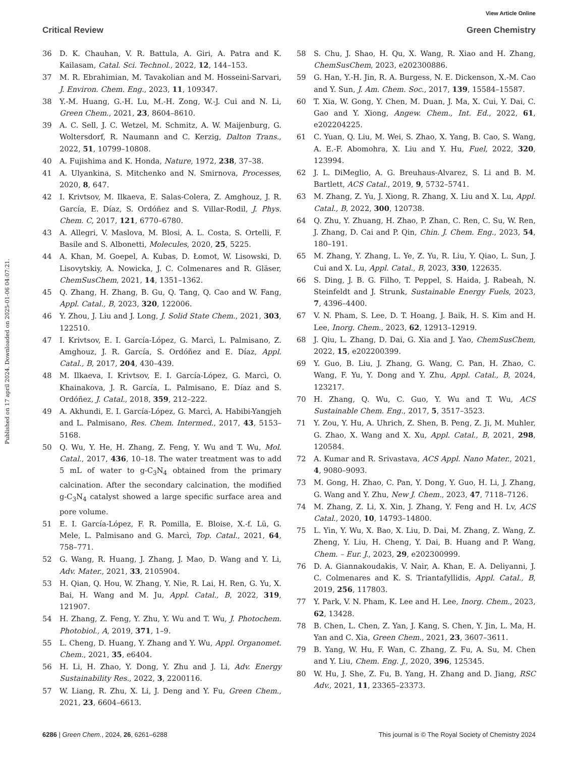View Article Online
Critical Review Green Chemistry
Published on 17 april 2024. Downloaded on 2025-01-06 04:07:21.
36 D. K. Chauhan, V. R. Battula, A. Giri, A. Patra and K. Kailasam, Catal. Sci. Technol., 2022, 12, 144–153.
37 M. R. Ebrahimian, M. Tavakolian and M. Hosseini-Sarvari, J. Environ. Chem. Eng., 2023, 11, 109347.
38 Y.-M. Huang, G.-H. Lu, M.-H. Zong, W.-J. Cui and N. Li, Green Chem., 2021, 23, 8604–8610.
39 A. C. Sell, J. C. Wetzel, M. Schmitz, A. W. Maijenburg, G. Woltersdorf, R. Naumann and C. Kerzig, Dalton Trans., 2022, 51, 10799–10808.
40 A. Fujishima and K. Honda, Nature, 1972, 238, 37–38.
41 A. Ulyankina, S. Mitchenko and N. Smirnova, Processes, 2020, 8, 647.
42 I. Krivtsov, M. Ilkaeva, E. Salas-Colera, Z. Amghouz, J. R. García, E. Díaz, S. Ordóñez and S. Villar-Rodil, J. Phys. Chem. C, 2017, 121, 6770–6780.
43 A. Allegri, V. Maslova, M. Blosi, A. L. Costa, S. Ortelli, F. Basile and S. Albonetti, Molecules, 2020, 25, 5225.
44 A. Khan, M. Goepel, A. Kubas, D. Łomot, W. Lisowski, D. Lisovytskiy, A. Nowicka, J. C. Colmenares and R. Gläser, ChemSusChem, 2021, 14, 1351–1362.
45 Q. Zhang, H. Zhang, B. Gu, Q. Tang, Q. Cao and W. Fang, Appl. Catal., B, 2023, 320, 122006.
46 Y. Zhou, J. Liu and J. Long, J. Solid State Chem., 2021, 303, 122510.
47 I. Krivtsov, E. I. García-López, G. Marcì, L. Palmisano, Z. Amghouz, J. R. García, S. Ordóñez and E. Díaz, Appl. Catal., B, 2017, 204, 430–439.
48 M. Ilkaeva, I. Krivtsov, E. I. García-López, G. Marcì, O. Khainakova, J. R. García, L. Palmisano, E. Díaz and S. Ordóñez, J. Catal., 2018, 359, 212–222.
49 A. Akhundi, E. I. García-López, G. Marcì, A. Habibi-Yangjeh and L. Palmisano, Res. Chem. Intermed., 2017, 43, 5153–5168.
50 Q. Wu, Y. He, H. Zhang, Z. Feng, Y. Wu and T. Wu, Mol. Catal., 2017, 436, 10–18. The water treatment was to add 5 mL of water to g-C<sub>3</sub>N<sub>4</sub> obtained from the primary calcination. After the secondary calcination, the modified g-C<sub>3</sub>N<sub>4</sub> catalyst showed a large specific surface area and pore volume.
51 E. I. García-López, F. R. Pomilla, E. Bloise, X.-f. Lü, G. Mele, L. Palmisano and G. Marcì, Top. Catal., 2021, 64, 758–771.
52 G. Wang, R. Huang, J. Zhang, J. Mao, D. Wang and Y. Li, Adv. Mater., 2021, 33, 2105904.
53 H. Qian, Q. Hou, W. Zhang, Y. Nie, R. Lai, H. Ren, G. Yu, X. Bai, H. Wang and M. Ju, Appl. Catal., B, 2022, 319, 121907.
54 H. Zhang, Z. Feng, Y. Zhu, Y. Wu and T. Wu, J. Photochem. Photobiol., A, 2019, 371, 1–9.
55 L. Cheng, D. Huang, Y. Zhang and Y. Wu, Appl. Organomet. Chem., 2021, 35, e6404.
56 H. Li, H. Zhao, Y. Dong, Y. Zhu and J. Li, Adv. Energy Sustainability Res., 2022, 3, 2200116.
57 W. Liang, R. Zhu, X. Li, J. Deng and Y. Fu, Green Chem., 2021, 23, 6604–6613.
58 S. Chu, J. Shao, H. Qu, X. Wang, R. Xiao and H. Zhang, ChemSusChem, 2023, e202300886.
59 G. Han, Y.-H. Jin, R. A. Burgess, N. E. Dickenson, X.-M. Cao and Y. Sun, J. Am. Chem. Soc., 2017, 139, 15584–15587.
60 T. Xia, W. Gong, Y. Chen, M. Duan, J. Ma, X. Cui, Y. Dai, C. Gao and Y. Xiong, Angew. Chem., Int. Ed., 2022, 61, e202204225.
61 C. Yuan, Q. Liu, M. Wei, S. Zhao, X. Yang, B. Cao, S. Wang, A. E.-F. Abomohra, X. Liu and Y. Hu, Fuel, 2022, 320, 123994.
62 J. L. DiMeglio, A. G. Breuhaus-Alvarez, S. Li and B. M. Bartlett, ACS Catal., 2019, 9, 5732–5741.
63 M. Zhang, Z. Yu, J. Xiong, R. Zhang, X. Liu and X. Lu, Appl. Catal., B, 2022, 300, 120738.
64 Q. Zhu, Y. Zhuang, H. Zhao, P. Zhan, C. Ren, C. Su, W. Ren, J. Zhang, D. Cai and P. Qin, Chin. J. Chem. Eng., 2023, 54, 180–191.
65 M. Zhang, Y. Zhang, L. Ye, Z. Yu, R. Liu, Y. Qiao, L. Sun, J. Cui and X. Lu, Appl. Catal., B, 2023, 330, 122635.
66 S. Ding, J. B. G. Filho, T. Peppel, S. Haida, J. Rabeah, N. Steinfeldt and J. Strunk, Sustainable Energy Fuels, 2023, 7, 4396–4400.
67 V. N. Pham, S. Lee, D. T. Hoang, J. Baik, H. S. Kim and H. Lee, Inorg. Chem., 2023, 62, 12913–12919.
68 J. Qiu, L. Zhang, D. Dai, G. Xia and J. Yao, ChemSusChem, 2022, 15, e202200399.
69 Y. Guo, B. Liu, J. Zhang, G. Wang, C. Pan, H. Zhao, C. Wang, F. Yu, Y. Dong and Y. Zhu, Appl. Catal., B, 2024, 123217.
70 H. Zhang, Q. Wu, C. Guo, Y. Wu and T. Wu, ACS Sustainable Chem. Eng., 2017, 5, 3517–3523.
71 Y. Zou, Y. Hu, A. Uhrich, Z. Shen, B. Peng, Z. Ji, M. Muhler, G. Zhao, X. Wang and X. Xu, Appl. Catal., B, 2021, 298, 120584.
72 A. Kumar and R. Srivastava, ACS Appl. Nano Mater., 2021, 4, 9080–9093.
73 M. Gong, H. Zhao, C. Pan, Y. Dong, Y. Guo, H. Li, J. Zhang, G. Wang and Y. Zhu, New J. Chem., 2023, 47, 7118–7126.
74 M. Zhang, Z. Li, X. Xin, J. Zhang, Y. Feng and H. Lv, ACS Catal., 2020, 10, 14793–14800.
75 L. Yin, Y. Wu, X. Bao, X. Liu, D. Dai, M. Zhang, Z. Wang, Z. Zheng, Y. Liu, H. Cheng, Y. Dai, B. Huang and P. Wang, Chem. – Eur. J., 2023, 29, e202300999.
76 D. A. Giannakoudakis, V. Nair, A. Khan, E. A. Deliyanni, J. C. Colmenares and K. S. Triantafyllidis, Appl. Catal., B, 2019, 256, 117803.
77 Y. Park, V. N. Pham, K. Lee and H. Lee, Inorg. Chem., 2023, 62, 13428.
78 B. Chen, L. Chen, Z. Yan, J. Kang, S. Chen, Y. Jin, L. Ma, H. Yan and C. Xia, Green Chem., 2021, 23, 3607–3611.
79 B. Yang, W. Hu, F. Wan, C. Zhang, Z. Fu, A. Su, M. Chen and Y. Liu, Chem. Eng. J., 2020, 396, 125345.
80 W. Hu, J. She, Z. Fu, B. Yang, H. Zhang and D. Jiang, RSC Adv., 2021, 11, 23365–23373.
6286 | Green Chem., 2024, 26, 6261–6288 This journal is © The Royal Society of Chemistry 2024